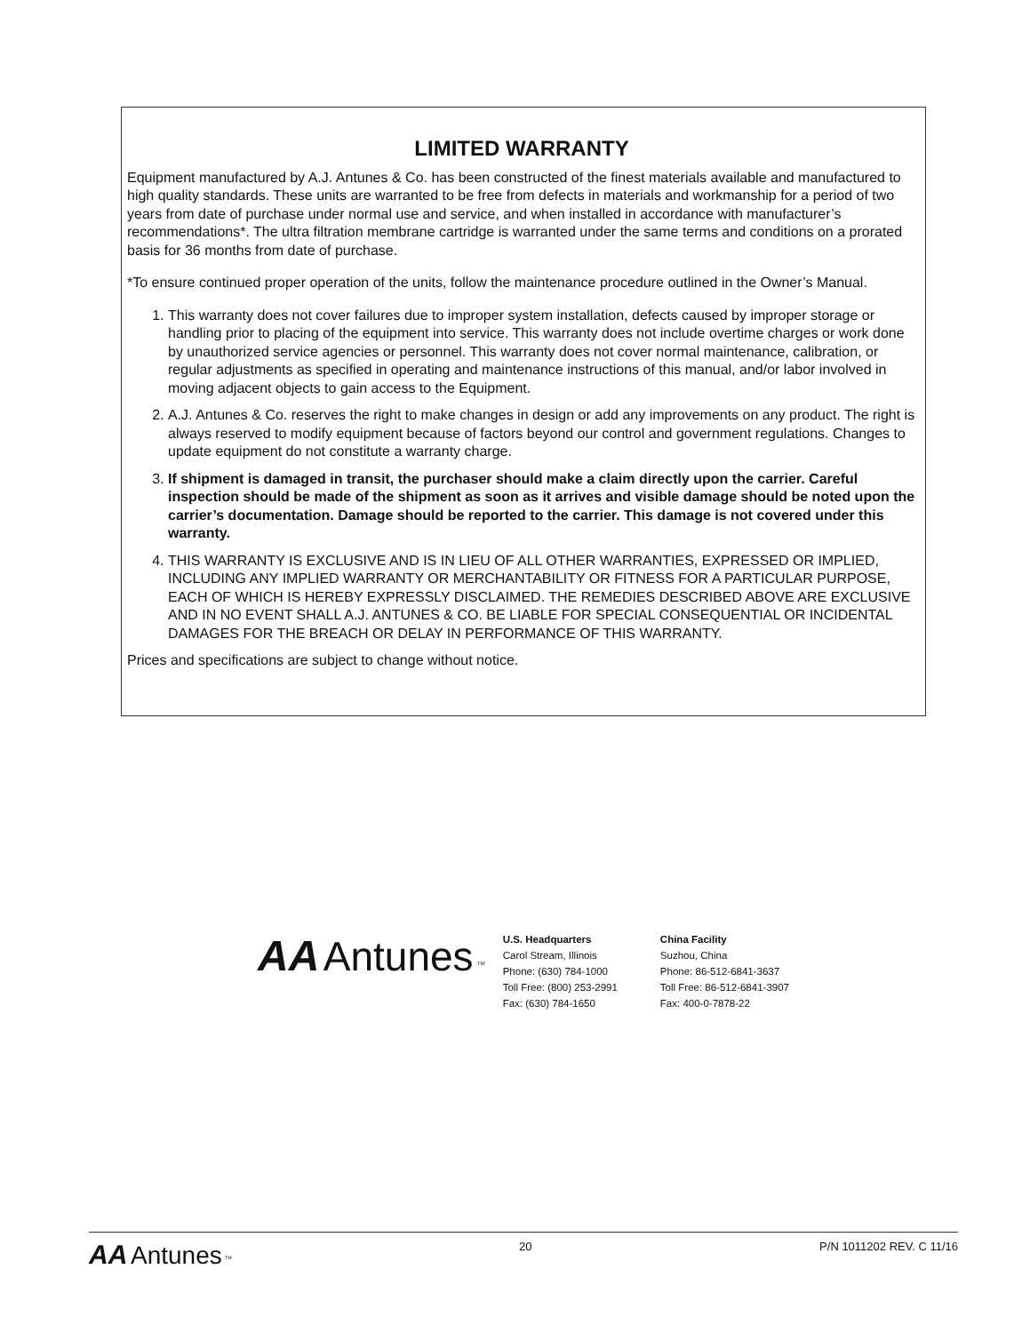LIMITED WARRANTY
Equipment manufactured by A.J. Antunes & Co. has been constructed of the finest materials available and manufactured to high quality standards. These units are warranted to be free from defects in materials and workmanship for a period of two years from date of purchase under normal use and service, and when installed in accordance with manufacturer’s recommendations*. The ultra filtration membrane cartridge is warranted under the same terms and conditions on a prorated basis for 36 months from date of purchase.
*To ensure continued proper operation of the units, follow the maintenance procedure outlined in the Owner’s Manual.
1. This warranty does not cover failures due to improper system installation, defects caused by improper storage or handling prior to placing of the equipment into service. This warranty does not include overtime charges or work done by unauthorized service agencies or personnel. This warranty does not cover normal maintenance, calibration, or regular adjustments as specified in operating and maintenance instructions of this manual, and/or labor involved in moving adjacent objects to gain access to the Equipment.
2. A.J. Antunes & Co. reserves the right to make changes in design or add any improvements on any product. The right is always reserved to modify equipment because of factors beyond our control and government regulations. Changes to update equipment do not constitute a warranty charge.
3. If shipment is damaged in transit, the purchaser should make a claim directly upon the carrier. Careful inspection should be made of the shipment as soon as it arrives and visible damage should be noted upon the carrier’s documentation. Damage should be reported to the carrier. This damage is not covered under this warranty.
4. THIS WARRANTY IS EXCLUSIVE AND IS IN LIEU OF ALL OTHER WARRANTIES, EXPRESSED OR IMPLIED, INCLUDING ANY IMPLIED WARRANTY OR MERCHANTABILITY OR FITNESS FOR A PARTICULAR PURPOSE, EACH OF WHICH IS HEREBY EXPRESSLY DISCLAIMED. THE REMEDIES DESCRIBED ABOVE ARE EXCLUSIVE AND IN NO EVENT SHALL A.J. ANTUNES & CO. BE LIABLE FOR SPECIAL CONSEQUENTIAL OR INCIDENTAL DAMAGES FOR THE BREACH OR DELAY IN PERFORMANCE OF THIS WARRANTY.
Prices and specifications are subject to change without notice.
AA Antunes <sup>TM</sup>
U.S. Headquarters
Carol Stream, Illinois
Phone: (630) 784-1000
Toll Free: (800) 253-2991
Fax: (630) 784-1650
China Facility
Suzhou, China
Phone: 86-512-6841-3637
Toll Free: 86-512-6841-3907
Fax: 400-0-7878-22
AA Antunes <sup>TM</sup>
20 P/N 1011202 REV. C 11/16